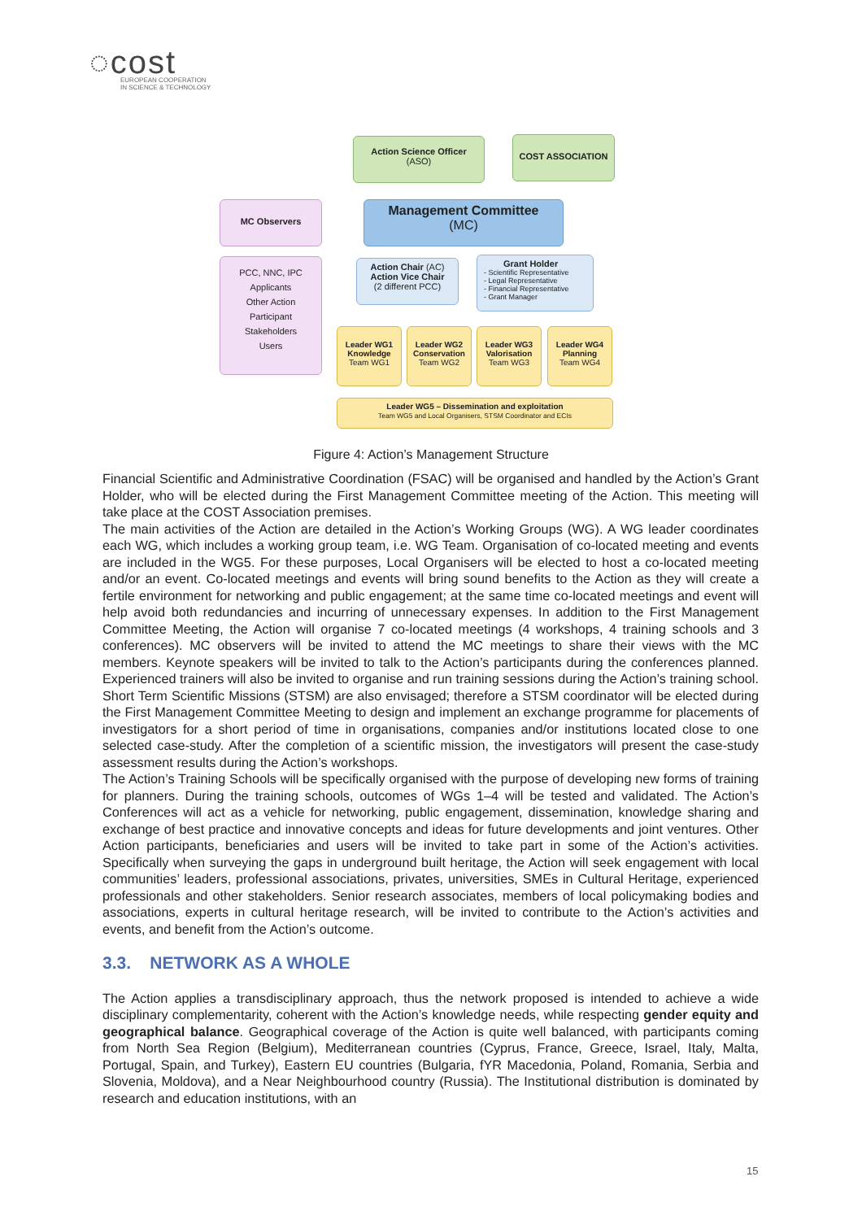◌cost
EUROPEAN COOPERATION
IN SCIENCE & TECHNOLOGY
Action Science Officer
(ASO)
COST ASSOCIATION
MC Observers
Management Committee
(MC)
PCC, NNC, IPC
Applicants
Other Action
Participant
Stakeholders
Users
Action Chair (AC)
Action Vice Chair
(2 different PCC)
Grant Holder
- Scientific Representative
- Legal Representative
- Financial Representative
- Grant Manager
Leader WG1
Knowledge
Team WG1
Leader WG2
Conservation
Team WG2
Leader WG3
Valorisation
Team WG3
Leader WG4
Planning
Team WG4
Leader WG5 – Dissemination and exploitation
Team WG5 and Local Organisers, STSM Coordinator and ECIs
Figure 4: Action’s Management Structure
Financial Scientific and Administrative Coordination (FSAC) will be organised and handled by the Action’s Grant Holder, who will be elected during the First Management Committee meeting of the Action. This meeting will take place at the COST Association premises.
The main activities of the Action are detailed in the Action’s Working Groups (WG). A WG leader coordinates each WG, which includes a working group team, i.e. WG Team. Organisation of co-located meeting and events are included in the WG5. For these purposes, Local Organisers will be elected to host a co-located meeting and/or an event. Co-located meetings and events will bring sound benefits to the Action as they will create a fertile environment for networking and public engagement; at the same time co-located meetings and event will help avoid both redundancies and incurring of unnecessary expenses. In addition to the First Management Committee Meeting, the Action will organise 7 co-located meetings (4 workshops, 4 training schools and 3 conferences). MC observers will be invited to attend the MC meetings to share their views with the MC members. Keynote speakers will be invited to talk to the Action’s participants during the conferences planned. Experienced trainers will also be invited to organise and run training sessions during the Action’s training school.
Short Term Scientific Missions (STSM) are also envisaged; therefore a STSM coordinator will be elected during the First Management Committee Meeting to design and implement an exchange programme for placements of investigators for a short period of time in organisations, companies and/or institutions located close to one selected case-study. After the completion of a scientific mission, the investigators will present the case-study assessment results during the Action’s workshops.
The Action’s Training Schools will be specifically organised with the purpose of developing new forms of training for planners. During the training schools, outcomes of WGs 1–4 will be tested and validated. The Action’s Conferences will act as a vehicle for networking, public engagement, dissemination, knowledge sharing and exchange of best practice and innovative concepts and ideas for future developments and joint ventures. Other Action participants, beneficiaries and users will be invited to take part in some of the Action’s activities. Specifically when surveying the gaps in underground built heritage, the Action will seek engagement with local communities’ leaders, professional associations, privates, universities, SMEs in Cultural Heritage, experienced professionals and other stakeholders. Senior research associates, members of local policymaking bodies and associations, experts in cultural heritage research, will be invited to contribute to the Action’s activities and events, and benefit from the Action’s outcome.
3.3. NETWORK AS A WHOLE
The Action applies a transdisciplinary approach, thus the network proposed is intended to achieve a wide disciplinary complementarity, coherent with the Action’s knowledge needs, while respecting gender equity and geographical balance. Geographical coverage of the Action is quite well balanced, with participants coming from North Sea Region (Belgium), Mediterranean countries (Cyprus, France, Greece, Israel, Italy, Malta, Portugal, Spain, and Turkey), Eastern EU countries (Bulgaria, fYR Macedonia, Poland, Romania, Serbia and Slovenia, Moldova), and a Near Neighbourhood country (Russia). The Institutional distribution is dominated by research and education institutions, with an
15